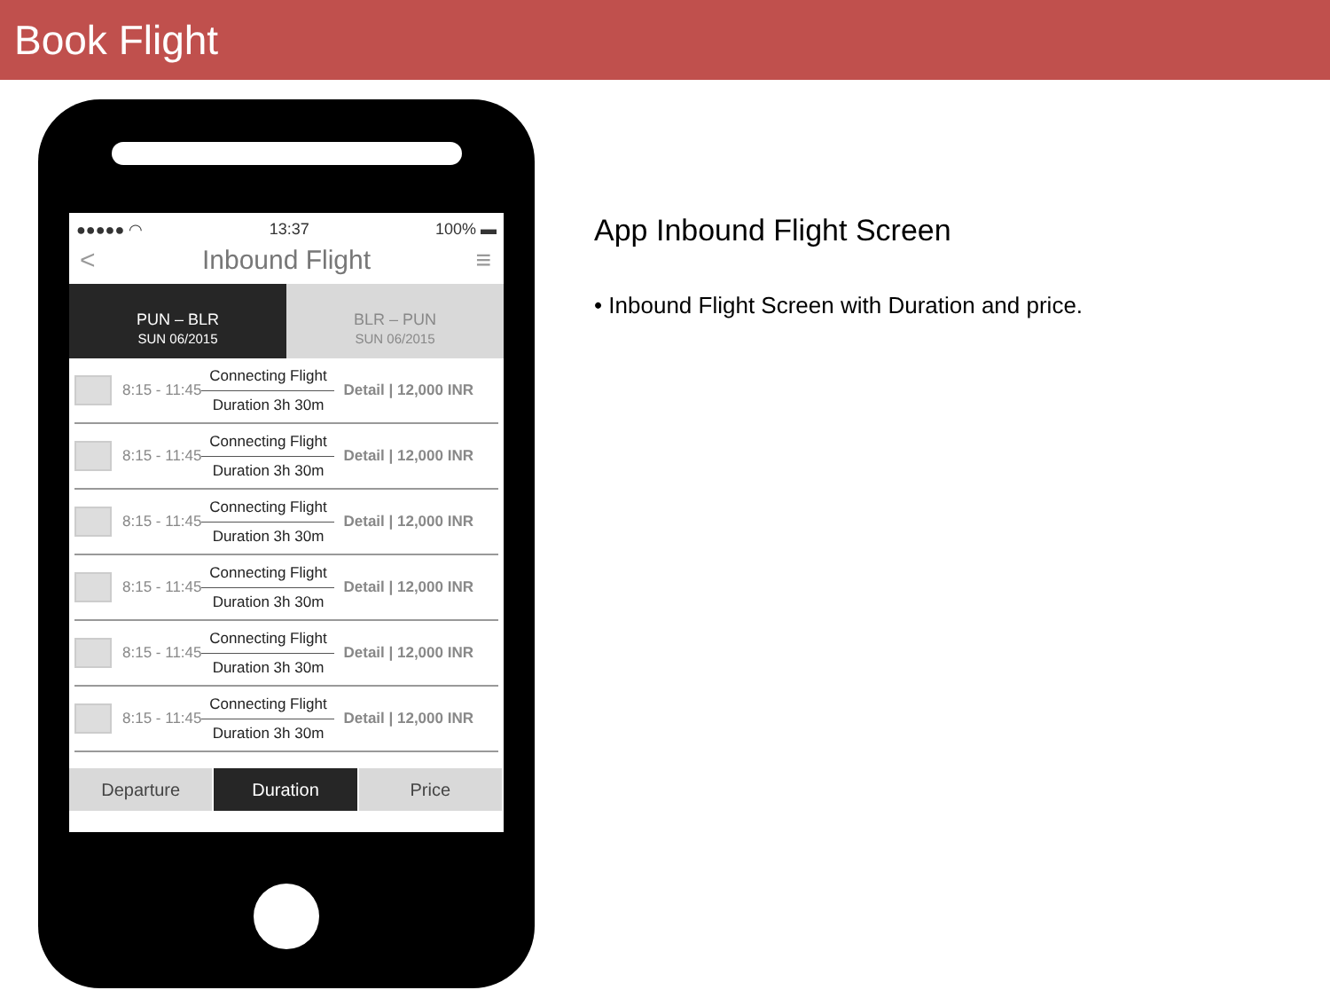Book Flight
●●●●● ◠ 13:37 100% ▬
< Inbound Flight ≡
PUN – BLR
SUN 06/2015
BLR – PUN
SUN 06/2015
8:15 - 11:45
Connecting Flight
Duration 3h 30m
Detail | 12,000 INR
8:15 - 11:45
Connecting Flight
Duration 3h 30m
Detail | 12,000 INR
8:15 - 11:45
Connecting Flight
Duration 3h 30m
Detail | 12,000 INR
8:15 - 11:45
Connecting Flight
Duration 3h 30m
Detail | 12,000 INR
8:15 - 11:45
Connecting Flight
Duration 3h 30m
Detail | 12,000 INR
8:15 - 11:45
Connecting Flight
Duration 3h 30m
Detail | 12,000 INR
Departure Duration Price
App Inbound Flight Screen
• Inbound Flight Screen with Duration and price.